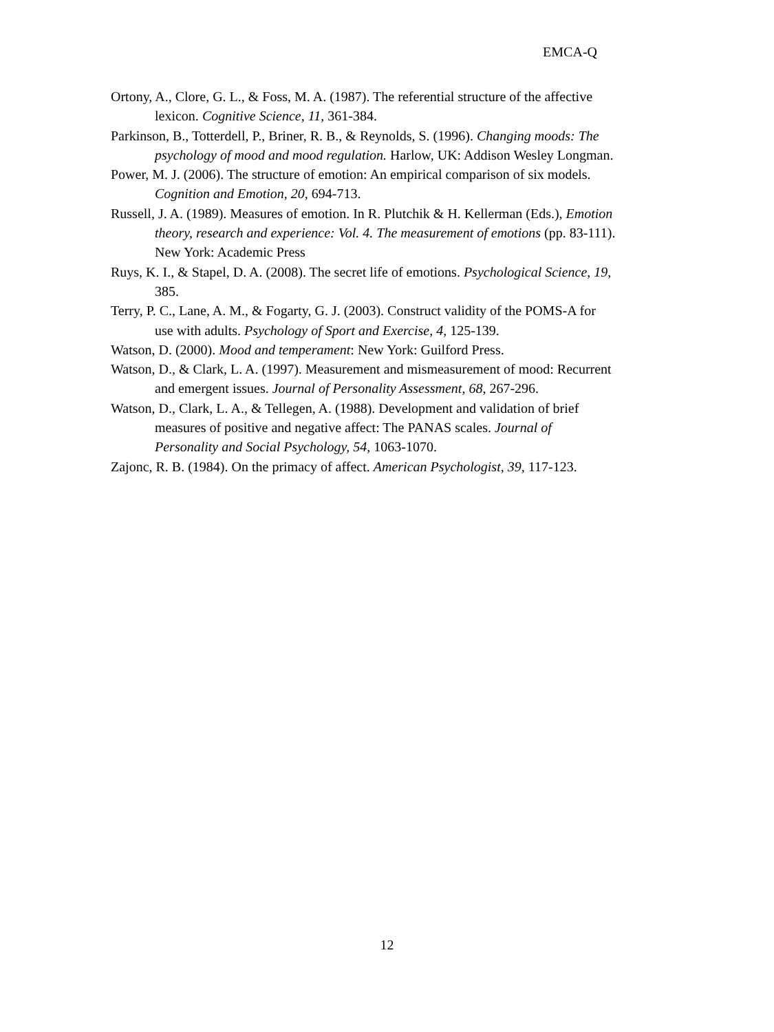EMCA-Q
Ortony, A., Clore, G. L., & Foss, M. A. (1987). The referential structure of the affective lexicon. Cognitive Science, 11, 361-384.
Parkinson, B., Totterdell, P., Briner, R. B., & Reynolds, S. (1996). Changing moods: The psychology of mood and mood regulation. Harlow, UK: Addison Wesley Longman.
Power, M. J. (2006). The structure of emotion: An empirical comparison of six models. Cognition and Emotion, 20, 694-713.
Russell, J. A. (1989). Measures of emotion. In R. Plutchik & H. Kellerman (Eds.), Emotion theory, research and experience: Vol. 4. The measurement of emotions (pp. 83-111). New York: Academic Press
Ruys, K. I., & Stapel, D. A. (2008). The secret life of emotions. Psychological Science, 19, 385.
Terry, P. C., Lane, A. M., & Fogarty, G. J. (2003). Construct validity of the POMS-A for use with adults. Psychology of Sport and Exercise, 4, 125-139.
Watson, D. (2000). Mood and temperament: New York: Guilford Press.
Watson, D., & Clark, L. A. (1997). Measurement and mismeasurement of mood: Recurrent and emergent issues. Journal of Personality Assessment, 68, 267-296.
Watson, D., Clark, L. A., & Tellegen, A. (1988). Development and validation of brief measures of positive and negative affect: The PANAS scales. Journal of Personality and Social Psychology, 54, 1063-1070.
Zajonc, R. B. (1984). On the primacy of affect. American Psychologist, 39, 117-123.
12